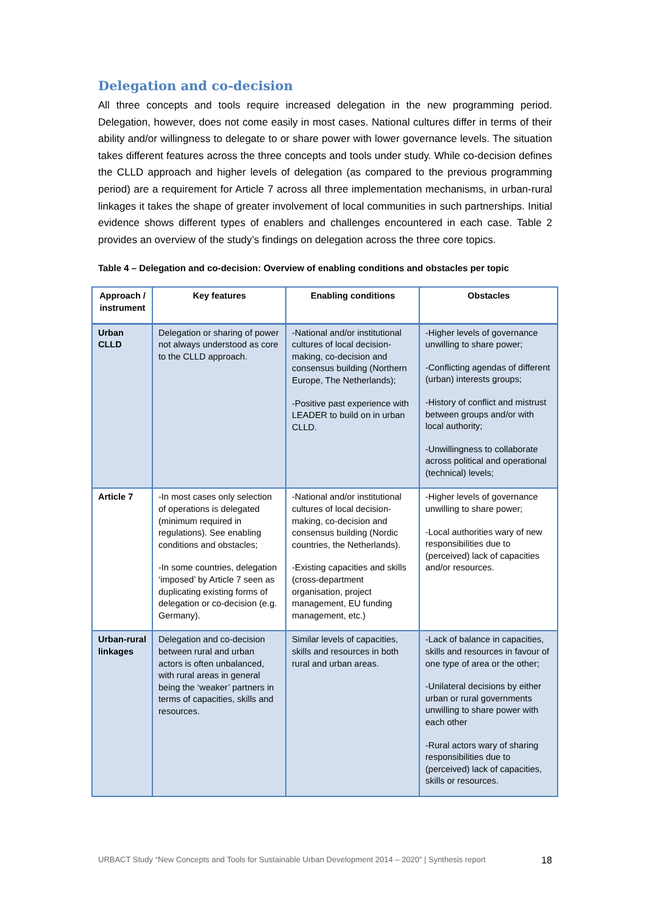Delegation and co-decision
All three concepts and tools require increased delegation in the new programming period. Delegation, however, does not come easily in most cases. National cultures differ in terms of their ability and/or willingness to delegate to or share power with lower governance levels. The situation takes different features across the three concepts and tools under study. While co-decision defines the CLLD approach and higher levels of delegation (as compared to the previous programming period) are a requirement for Article 7 across all three implementation mechanisms, in urban-rural linkages it takes the shape of greater involvement of local communities in such partnerships. Initial evidence shows different types of enablers and challenges encountered in each case. Table 2 provides an overview of the study’s findings on delegation across the three core topics.
Table 4 – Delegation and co-decision: Overview of enabling conditions and obstacles per topic
| Approach / instrument | Key features | Enabling conditions | Obstacles |
| --- | --- | --- | --- |
| Urban CLLD | Delegation or sharing of power not always understood as core to the CLLD approach. | -National and/or institutional cultures of local decision-making, co-decision and consensus building (Northern Europe, The Netherlands); -Positive past experience with LEADER to build on in urban CLLD. | -Higher levels of governance unwilling to share power; -Conflicting agendas of different (urban) interests groups; -History of conflict and mistrust between groups and/or with local authority; -Unwillingness to collaborate across political and operational (technical) levels; |
| Article 7 | -In most cases only selection of operations is delegated (minimum required in regulations). See enabling conditions and obstacles; -In some countries, delegation ‘imposed’ by Article 7 seen as duplicating existing forms of delegation or co-decision (e.g. Germany). | -National and/or institutional cultures of local decision-making, co-decision and consensus building (Nordic countries, the Netherlands). -Existing capacities and skills (cross-department organisation, project management, EU funding management, etc.) | -Higher levels of governance unwilling to share power; -Local authorities wary of new responsibilities due to (perceived) lack of capacities and/or resources. |
| Urban-rural linkages | Delegation and co-decision between rural and urban actors is often unbalanced, with rural areas in general being the ‘weaker’ partners in terms of capacities, skills and resources. | Similar levels of capacities, skills and resources in both rural and urban areas. | -Lack of balance in capacities, skills and resources in favour of one type of area or the other; -Unilateral decisions by either urban or rural governments unwilling to share power with each other -Rural actors wary of sharing responsibilities due to (perceived) lack of capacities, skills or resources. |
URBACT Study “New Concepts and Tools for Sustainable Urban Development 2014 – 2020” | Synthesis report 18